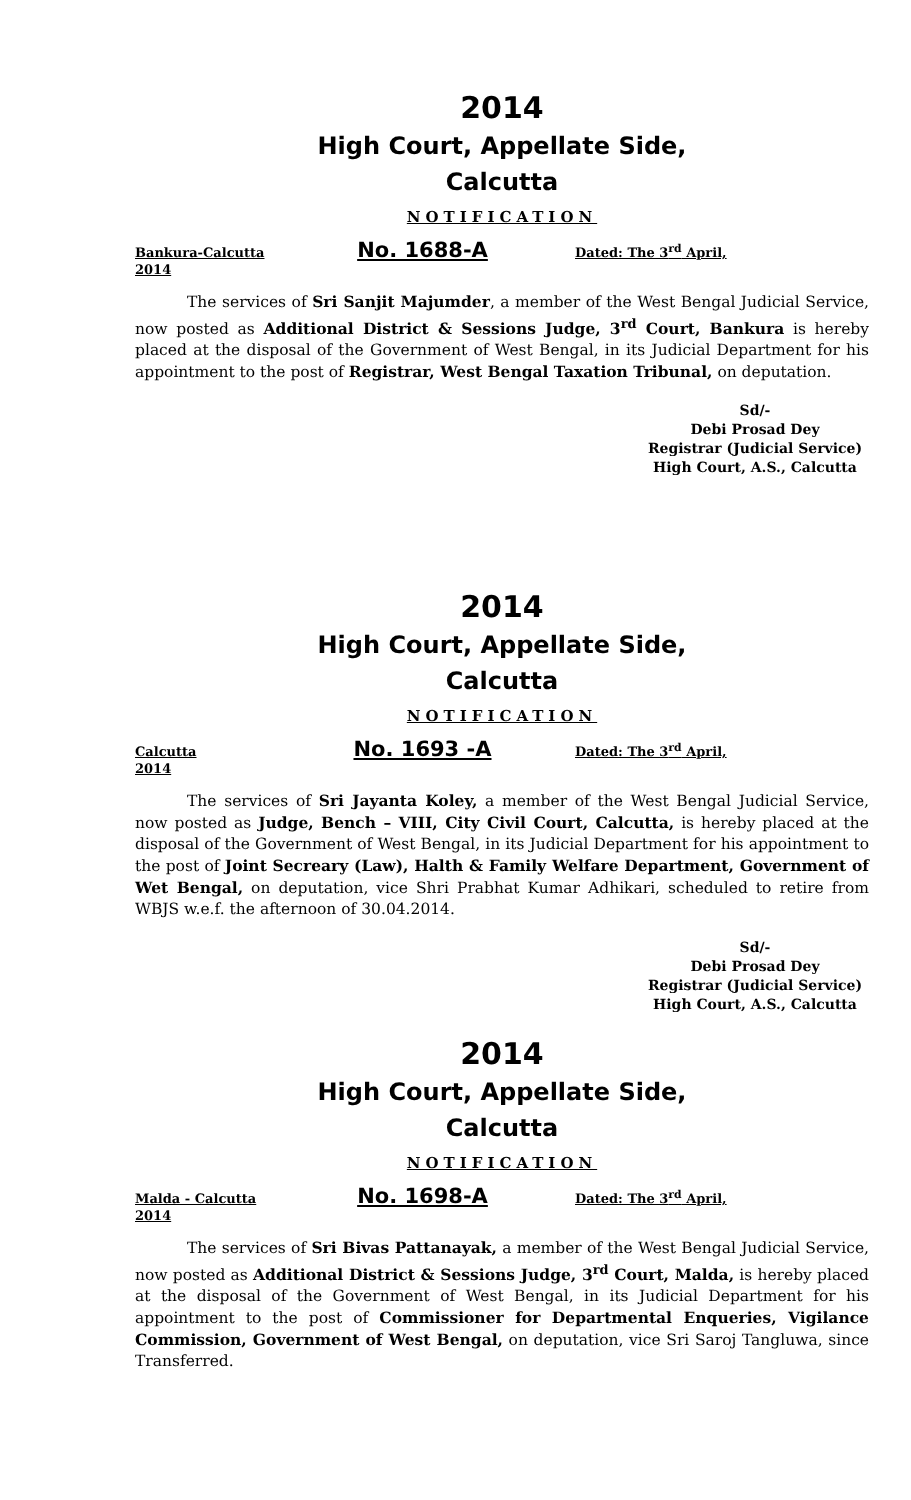2014
High Court, Appellate Side,
Calcutta
NOTIFICATION
Bankura-Calcutta No. 1688-A Dated: The 3<sup>rd</sup> April,
2014
The services of Sri Sanjit Majumder, a member of the West Bengal Judicial Service, now posted as Additional District & Sessions Judge, 3<sup>rd</sup> Court, Bankura is hereby placed at the disposal of the Government of West Bengal, in its Judicial Department for his appointment to the post of Registrar, West Bengal Taxation Tribunal, on deputation.
Sd/-
Debi Prosad Dey
Registrar (Judicial Service)
High Court, A.S., Calcutta
2014
High Court, Appellate Side,
Calcutta
NOTIFICATION
Calcutta No. 1693 -A Dated: The 3<sup>rd</sup> April,
2014
The services of Sri Jayanta Koley, a member of the West Bengal Judicial Service, now posted as Judge, Bench – VIII, City Civil Court, Calcutta, is hereby placed at the disposal of the Government of West Bengal, in its Judicial Department for his appointment to the post of Joint Secreary (Law), Halth & Family Welfare Department, Government of Wet Bengal, on deputation, vice Shri Prabhat Kumar Adhikari, scheduled to retire from WBJS w.e.f. the afternoon of 30.04.2014.
Sd/-
Debi Prosad Dey
Registrar (Judicial Service)
High Court, A.S., Calcutta
2014
High Court, Appellate Side,
Calcutta
NOTIFICATION
Malda - Calcutta No. 1698-A Dated: The 3<sup>rd</sup> April,
2014
The services of Sri Bivas Pattanayak, a member of the West Bengal Judicial Service, now posted as Additional District & Sessions Judge, 3<sup>rd</sup> Court, Malda, is hereby placed at the disposal of the Government of West Bengal, in its Judicial Department for his appointment to the post of Commissioner for Departmental Enqueries, Vigilance Commission, Government of West Bengal, on deputation, vice Sri Saroj Tangluwa, since Transferred.